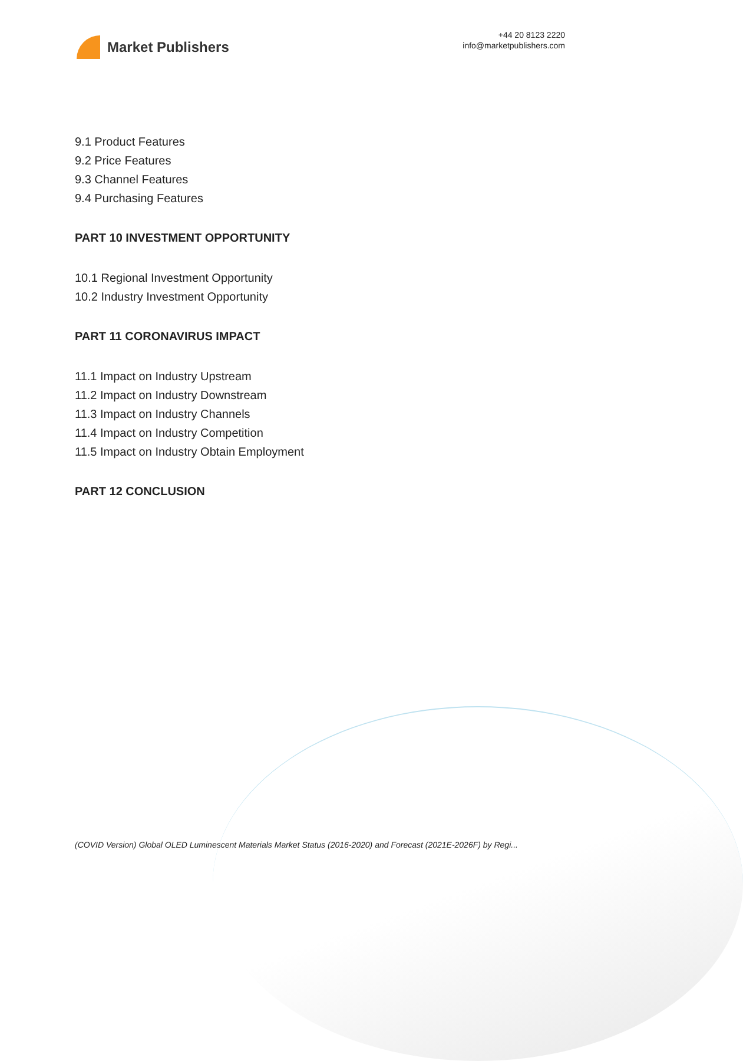Market Publishers
+44 20 8123 2220
info@marketpublishers.com
9.1 Product Features
9.2 Price Features
9.3 Channel Features
9.4 Purchasing Features
PART 10 INVESTMENT OPPORTUNITY
10.1 Regional Investment Opportunity
10.2 Industry Investment Opportunity
PART 11 CORONAVIRUS IMPACT
11.1 Impact on Industry Upstream
11.2 Impact on Industry Downstream
11.3 Impact on Industry Channels
11.4 Impact on Industry Competition
11.5 Impact on Industry Obtain Employment
PART 12 CONCLUSION
(COVID Version) Global OLED Luminescent Materials Market Status (2016-2020) and Forecast (2021E-2026F) by Regi...